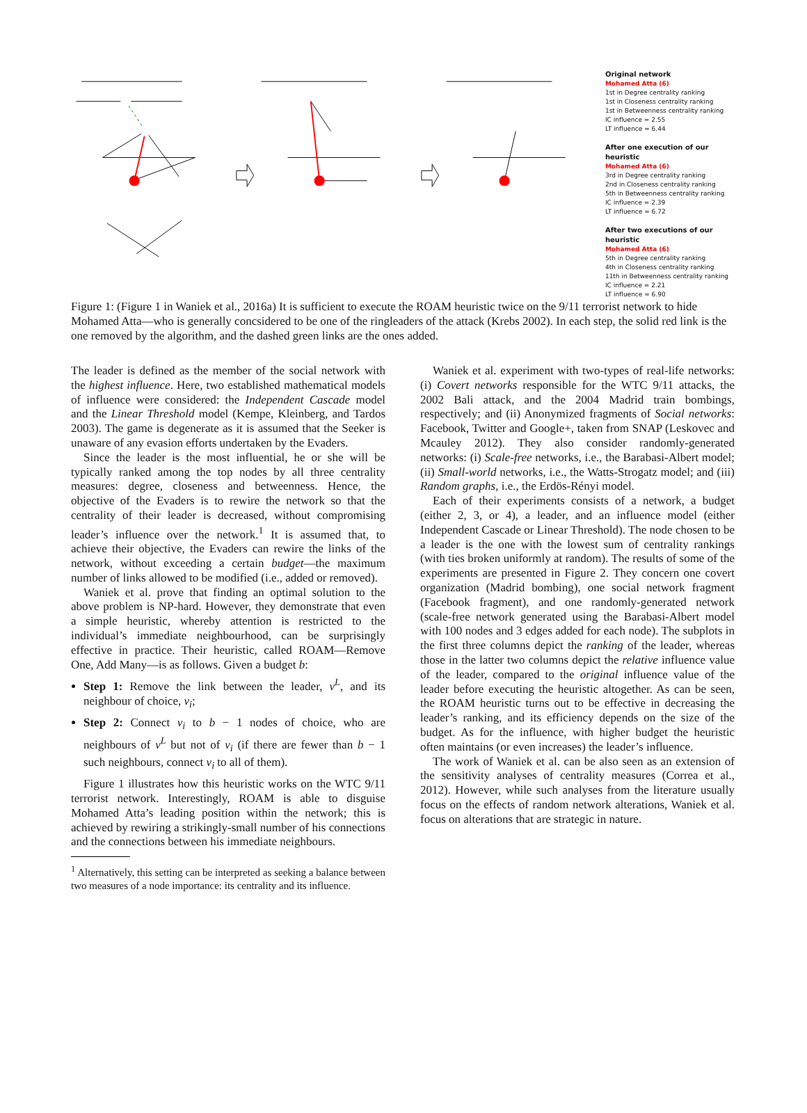Original network
Mohamed Atta (6)
1st in Degree centrality ranking
1st in Closeness centrality ranking
1st in Betweenness centrality ranking
IC influence = 2.55
LT influence = 6.44
After one execution of our heuristic
Mohamed Atta (6)
3rd in Degree centrality ranking
2nd in Closeness centrality ranking
5th in Betweenness centrality ranking
IC influence = 2.39
LT influence = 6.72
After two executions of our heuristic
Mohamed Atta (6)
5th in Degree centrality ranking
4th in Closeness centrality ranking
11th in Betweenness centrality ranking
IC influence = 2.21
LT influence = 6.90
Figure 1: (Figure 1 in Waniek et al., 2016a) It is sufficient to execute the ROAM heuristic twice on the 9/11 terrorist network to hide Mohamed Atta—who is generally concsidered to be one of the ringleaders of the attack (Krebs 2002). In each step, the solid red link is the one removed by the algorithm, and the dashed green links are the ones added.
The leader is defined as the member of the social network with the highest influence. Here, two established mathematical models of influence were considered: the Independent Cascade model and the Linear Threshold model (Kempe, Kleinberg, and Tardos 2003). The game is degenerate as it is assumed that the Seeker is unaware of any evasion efforts undertaken by the Evaders.
Since the leader is the most influential, he or she will be typically ranked among the top nodes by all three centrality measures: degree, closeness and betweenness. Hence, the objective of the Evaders is to rewire the network so that the centrality of their leader is decreased, without compromising leader’s influence over the network.<sup>1</sup> It is assumed that, to achieve their objective, the Evaders can rewire the links of the network, without exceeding a certain budget—the maximum number of links allowed to be modified (i.e., added or removed).
Waniek et al. prove that finding an optimal solution to the above problem is NP-hard. However, they demonstrate that even a simple heuristic, whereby attention is restricted to the individual’s immediate neighbourhood, can be surprisingly effective in practice. Their heuristic, called ROAM—Remove One, Add Many—is as follows. Given a budget b:
Step 1: Remove the link between the leader, v<sup>L</sup>, and its neighbour of choice, v<sub>i</sub>;
Step 2: Connect v<sub>i</sub> to b − 1 nodes of choice, who are neighbours of v<sup>L</sup> but not of v<sub>i</sub> (if there are fewer than b − 1 such neighbours, connect v<sub>i</sub> to all of them).
Figure 1 illustrates how this heuristic works on the WTC 9/11 terrorist network. Interestingly, ROAM is able to disguise Mohamed Atta’s leading position within the network; this is achieved by rewiring a strikingly-small number of his connections and the connections between his immediate neighbours.
<sup>1</sup> Alternatively, this setting can be interpreted as seeking a balance between two measures of a node importance: its centrality and its influence.
Waniek et al. experiment with two-types of real-life networks: (i) Covert networks responsible for the WTC 9/11 attacks, the 2002 Bali attack, and the 2004 Madrid train bombings, respectively; and (ii) Anonymized fragments of Social networks: Facebook, Twitter and Google+, taken from SNAP (Leskovec and Mcauley 2012). They also consider randomly-generated networks: (i) Scale-free networks, i.e., the Barabasi-Albert model; (ii) Small-world networks, i.e., the Watts-Strogatz model; and (iii) Random graphs, i.e., the Erdös-Rényi model.
Each of their experiments consists of a network, a budget (either 2, 3, or 4), a leader, and an influence model (either Independent Cascade or Linear Threshold). The node chosen to be a leader is the one with the lowest sum of centrality rankings (with ties broken uniformly at random). The results of some of the experiments are presented in Figure 2. They concern one covert organization (Madrid bombing), one social network fragment (Facebook fragment), and one randomly-generated network (scale-free network generated using the Barabasi-Albert model with 100 nodes and 3 edges added for each node). The subplots in the first three columns depict the ranking of the leader, whereas those in the latter two columns depict the relative influence value of the leader, compared to the original influence value of the leader before executing the heuristic altogether. As can be seen, the ROAM heuristic turns out to be effective in decreasing the leader’s ranking, and its efficiency depends on the size of the budget. As for the influence, with higher budget the heuristic often maintains (or even increases) the leader’s influence.
The work of Waniek et al. can be also seen as an extension of the sensitivity analyses of centrality measures (Correa et al., 2012). However, while such analyses from the literature usually focus on the effects of random network alterations, Waniek et al. focus on alterations that are strategic in nature.